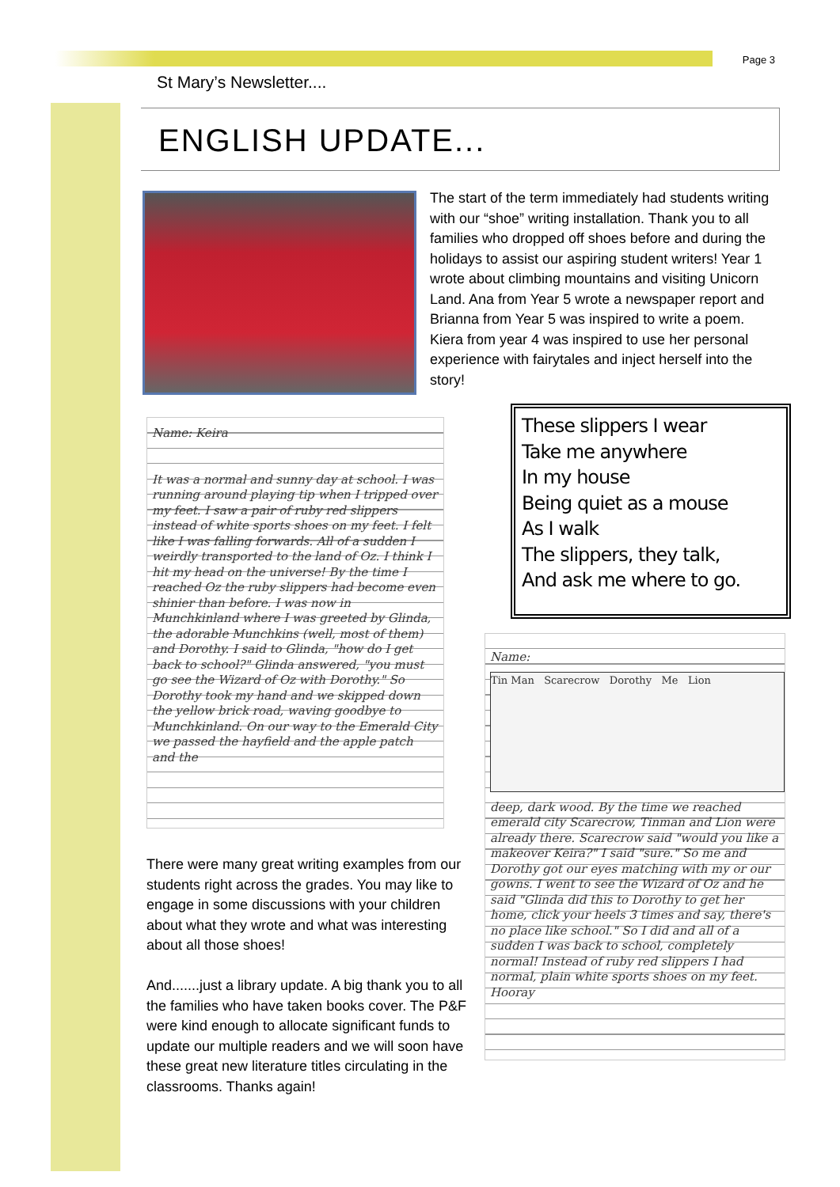Page 3
St Mary’s Newsletter....
ENGLISH UPDATE...
The start of the term immediately had students writing with our “shoe” writing installation. Thank you to all families who dropped off shoes before and during the holidays to assist our aspiring student writers! Year 1 wrote about climbing mountains and visiting Unicorn Land. Ana from Year 5 wrote a newspaper report and Brianna from Year 5 was inspired to write a poem. Kiera from year 4 was inspired to use her personal experience with fairytales and inject herself into the story!
Name: Keira
It was a normal and sunny day at school. I was running around playing tip when I tripped over my feet. I saw a pair of ruby red slippers instead of white sports shoes on my feet. I felt like I was falling forwards. All of a sudden I weirdly transported to the land of Oz. I think I hit my head on the universe! By the time I reached Oz the ruby slippers had become even shinier than before. I was now in Munchkinland where I was greeted by Glinda, the adorable Munchkins (well, most of them) and Dorothy. I said to Glinda, "how do I get back to school?" Glinda answered, "you must go see the Wizard of Oz with Dorothy." So Dorothy took my hand and we skipped down the yellow brick road, waving goodbye to Munchkinland. On our way to the Emerald City we passed the hayfield and the apple patch and the
These slippers I wear
Take me anywhere
In my house
Being quiet as a mouse
As I walk
The slippers, they talk,
And ask me where to go.
Name:
Tin Man Scarecrow Dorothy Me Lion
deep, dark wood. By the time we reached emerald city Scarecrow, Tinman and Lion were already there. Scarecrow said "would you like a makeover Keira?" I said "sure." So me and Dorothy got our eyes matching with my or our gowns. I went to see the Wizard of Oz and he said "Glinda did this to Dorothy to get her home, click your heels 3 times and say, there's no place like school." So I did and all of a sudden I was back to school, completely normal! Instead of ruby red slippers I had normal, plain white sports shoes on my feet. Hooray
There were many great writing examples from our students right across the grades. You may like to engage in some discussions with your children about what they wrote and what was interesting about all those shoes!
And.......just a library update. A big thank you to all the families who have taken books cover. The P&F were kind enough to allocate significant funds to update our multiple readers and we will soon have these great new literature titles circulating in the classrooms. Thanks again!